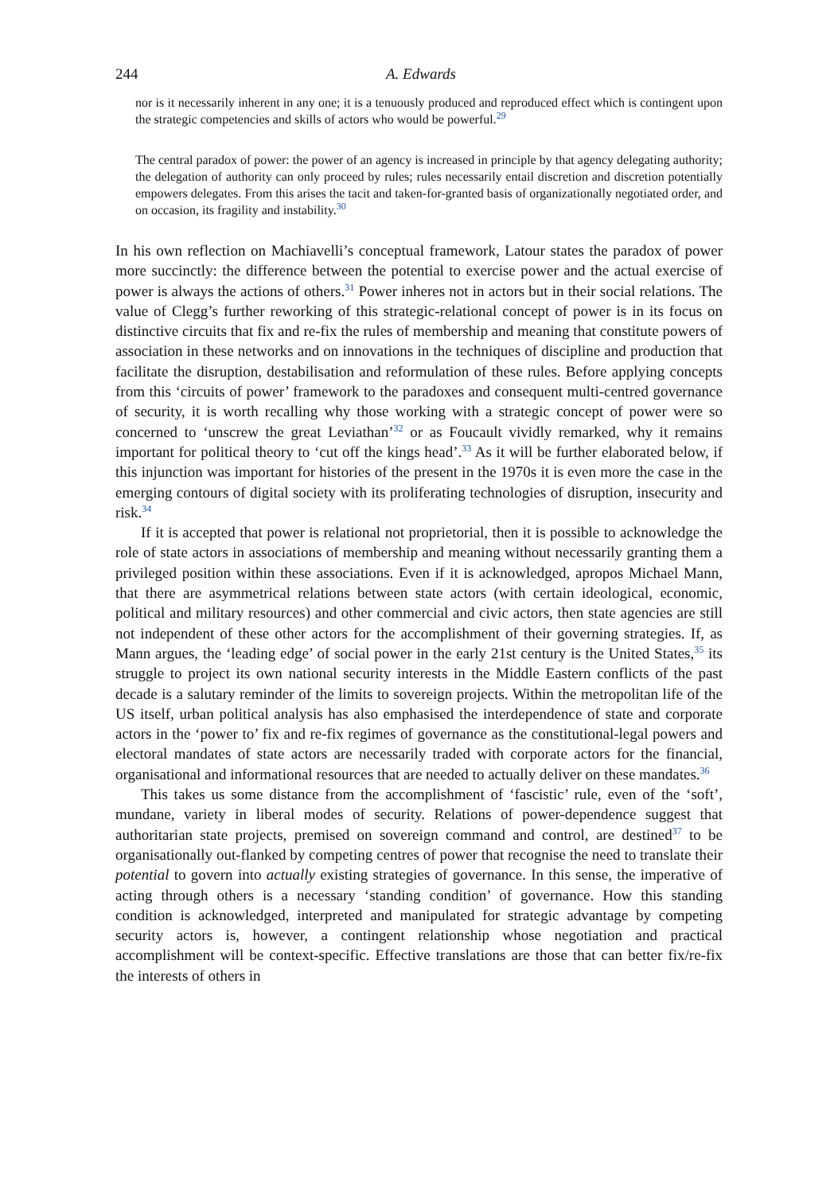244 A. Edwards
nor is it necessarily inherent in any one; it is a tenuously produced and reproduced effect which is contingent upon the strategic competencies and skills of actors who would be powerful.<sup>29</sup>
The central paradox of power: the power of an agency is increased in principle by that agency delegating authority; the delegation of authority can only proceed by rules; rules necessarily entail discretion and discretion potentially empowers delegates. From this arises the tacit and taken-for-granted basis of organizationally negotiated order, and on occasion, its fragility and instability.<sup>30</sup>
In his own reflection on Machiavelli’s conceptual framework, Latour states the paradox of power more succinctly: the difference between the potential to exercise power and the actual exercise of power is always the actions of others.<sup>31</sup> Power inheres not in actors but in their social relations. The value of Clegg’s further reworking of this strategic-relational concept of power is in its focus on distinctive circuits that fix and re-fix the rules of membership and meaning that constitute powers of association in these networks and on innovations in the techniques of discipline and production that facilitate the disruption, destabilisation and reformulation of these rules. Before applying concepts from this ‘circuits of power’ framework to the paradoxes and consequent multi-centred governance of security, it is worth recalling why those working with a strategic concept of power were so concerned to ‘unscrew the great Leviathan’<sup>32</sup> or as Foucault vividly remarked, why it remains important for political theory to ‘cut off the kings head’.<sup>33</sup> As it will be further elaborated below, if this injunction was important for histories of the present in the 1970s it is even more the case in the emerging contours of digital society with its proliferating technologies of disruption, insecurity and risk.<sup>34</sup>
If it is accepted that power is relational not proprietorial, then it is possible to acknowledge the role of state actors in associations of membership and meaning without necessarily granting them a privileged position within these associations. Even if it is acknowledged, apropos Michael Mann, that there are asymmetrical relations between state actors (with certain ideological, economic, political and military resources) and other commercial and civic actors, then state agencies are still not independent of these other actors for the accomplishment of their governing strategies. If, as Mann argues, the ‘leading edge’ of social power in the early 21st century is the United States,<sup>35</sup> its struggle to project its own national security interests in the Middle Eastern conflicts of the past decade is a salutary reminder of the limits to sovereign projects. Within the metropolitan life of the US itself, urban political analysis has also emphasised the interdependence of state and corporate actors in the ‘power to’ fix and re-fix regimes of governance as the constitutional-legal powers and electoral mandates of state actors are necessarily traded with corporate actors for the financial, organisational and informational resources that are needed to actually deliver on these mandates.<sup>36</sup>
This takes us some distance from the accomplishment of ‘fascistic’ rule, even of the ‘soft’, mundane, variety in liberal modes of security. Relations of power-dependence suggest that authoritarian state projects, premised on sovereign command and control, are destined<sup>37</sup> to be organisationally out-flanked by competing centres of power that recognise the need to translate their potential to govern into actually existing strategies of governance. In this sense, the imperative of acting through others is a necessary ‘standing condition’ of governance. How this standing condition is acknowledged, interpreted and manipulated for strategic advantage by competing security actors is, however, a contingent relationship whose negotiation and practical accomplishment will be context-specific. Effective translations are those that can better fix/re-fix the interests of others in